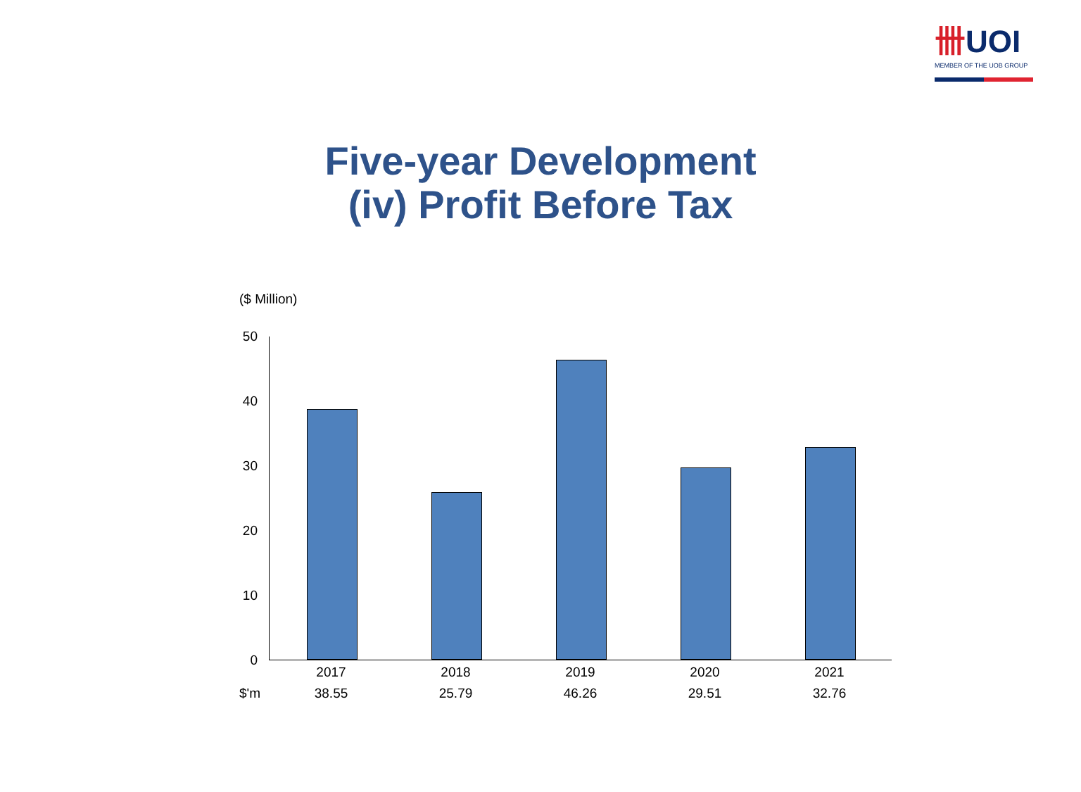卌UOI
MEMBER OF THE UOB GROUP
Five-year Development
(iv) Profit Before Tax
($ Million)
50
40
30
20
10
0
| | 2017 | 2018 | 2019 | 2020 | 2021 |
| --- | --- | --- | --- | --- | --- |
| $'m | 38.55 | 25.79 | 46.26 | 29.51 | 32.76 |